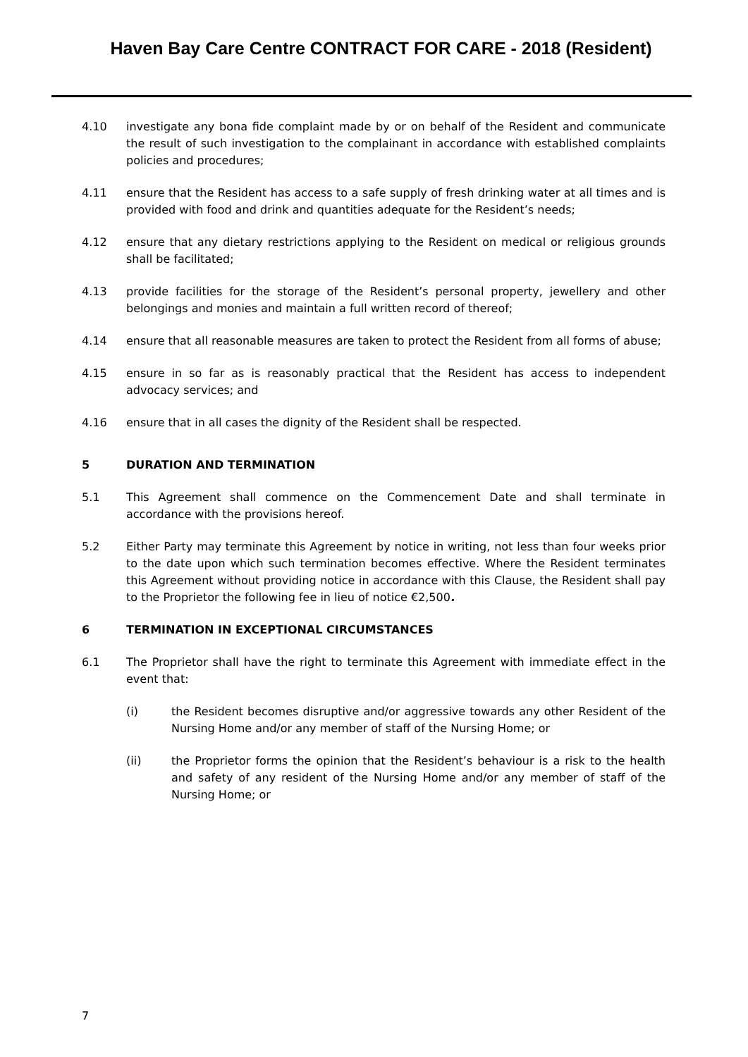Haven Bay Care Centre CONTRACT FOR CARE - 2018 (Resident)
4.10 investigate any bona fide complaint made by or on behalf of the Resident and communicate the result of such investigation to the complainant in accordance with established complaints policies and procedures;
4.11 ensure that the Resident has access to a safe supply of fresh drinking water at all times and is provided with food and drink and quantities adequate for the Resident’s needs;
4.12 ensure that any dietary restrictions applying to the Resident on medical or religious grounds shall be facilitated;
4.13 provide facilities for the storage of the Resident’s personal property, jewellery and other belongings and monies and maintain a full written record of thereof;
4.14 ensure that all reasonable measures are taken to protect the Resident from all forms of abuse;
4.15 ensure in so far as is reasonably practical that the Resident has access to independent advocacy services; and
4.16 ensure that in all cases the dignity of the Resident shall be respected.
5 DURATION AND TERMINATION
5.1 This Agreement shall commence on the Commencement Date and shall terminate in accordance with the provisions hereof.
5.2 Either Party may terminate this Agreement by notice in writing, not less than four weeks prior to the date upon which such termination becomes effective. Where the Resident terminates this Agreement without providing notice in accordance with this Clause, the Resident shall pay to the Proprietor the following fee in lieu of notice €2,500.
6 TERMINATION IN EXCEPTIONAL CIRCUMSTANCES
6.1 The Proprietor shall have the right to terminate this Agreement with immediate effect in the event that:
(i) the Resident becomes disruptive and/or aggressive towards any other Resident of the Nursing Home and/or any member of staff of the Nursing Home; or
(ii) the Proprietor forms the opinion that the Resident’s behaviour is a risk to the health and safety of any resident of the Nursing Home and/or any member of staff of the Nursing Home; or
7